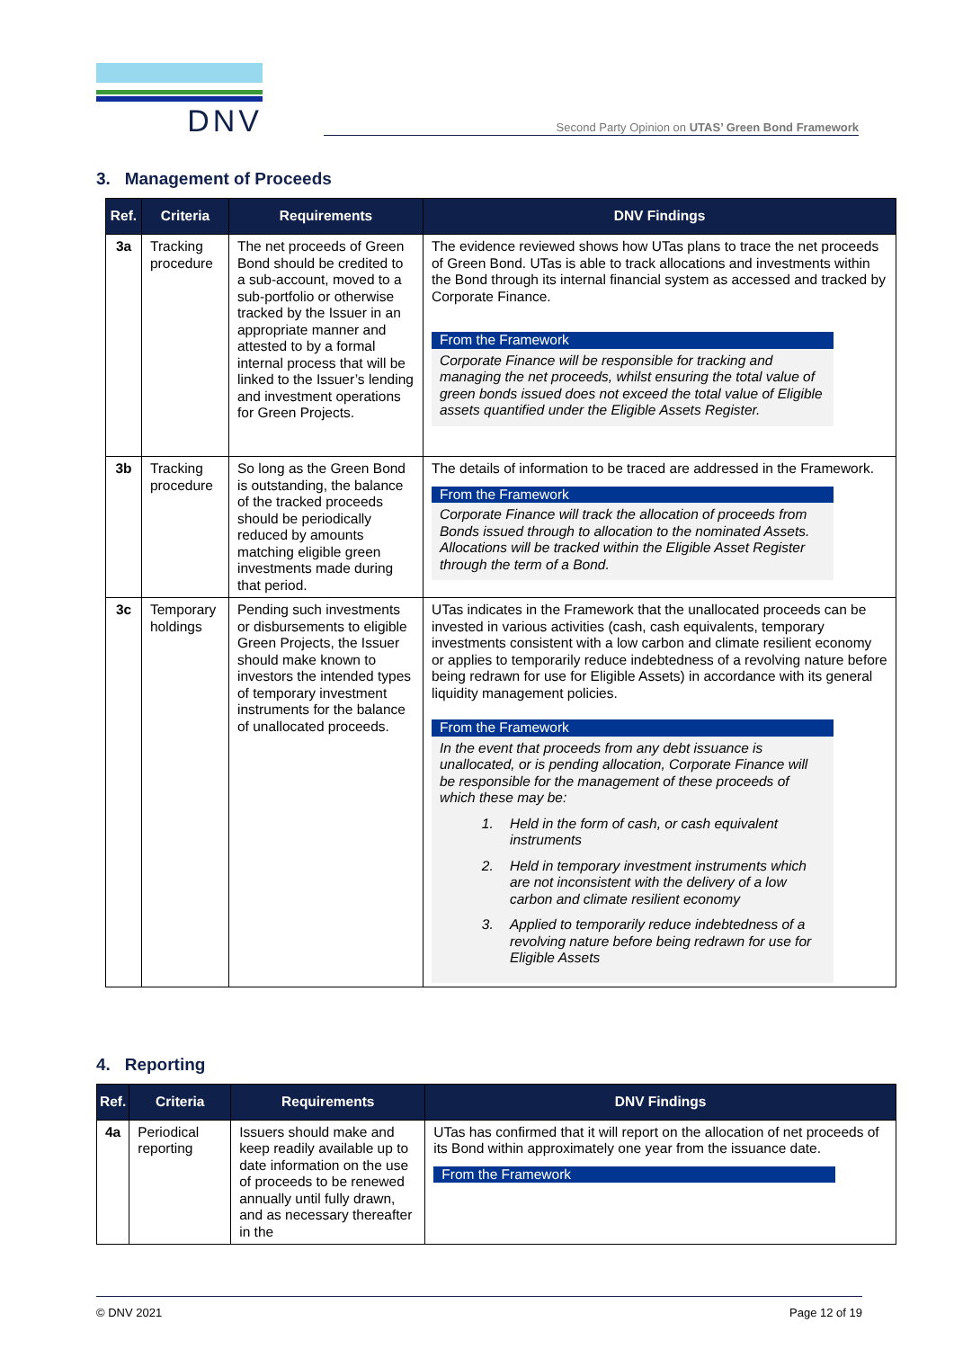DNV
Second Party Opinion on UTAS’ Green Bond Framework
3. Management of Proceeds
| Ref. | Criteria | Requirements | DNV Findings |
| --- | --- | --- | --- |
| 3a | Tracking procedure | The net proceeds of Green Bond should be credited to a sub-account, moved to a sub-portfolio or otherwise tracked by the Issuer in an appropriate manner and attested to by a formal internal process that will be linked to the Issuer’s lending and investment operations for Green Projects. | The evidence reviewed shows how UTas plans to trace the net proceeds of Green Bond. UTas is able to track allocations and investments within the Bond through its internal financial system as accessed and tracked by Corporate Finance. From the Framework Corporate Finance will be responsible for tracking and managing the net proceeds, whilst ensuring the total value of green bonds issued does not exceed the total value of Eligible assets quantified under the Eligible Assets Register. |
| 3b | Tracking procedure | So long as the Green Bond is outstanding, the balance of the tracked proceeds should be periodically reduced by amounts matching eligible green investments made during that period. | The details of information to be traced are addressed in the Framework. From the Framework Corporate Finance will track the allocation of proceeds from Bonds issued through to allocation to the nominated Assets. Allocations will be tracked within the Eligible Asset Register through the term of a Bond. |
| 3c | Temporary holdings | Pending such investments or disbursements to eligible Green Projects, the Issuer should make known to investors the intended types of temporary investment instruments for the balance of unallocated proceeds. | UTas indicates in the Framework that the unallocated proceeds can be invested in various activities (cash, cash equivalents, temporary investments consistent with a low carbon and climate resilient economy or applies to temporarily reduce indebtedness of a revolving nature before being redrawn for use for Eligible Assets) in accordance with its general liquidity management policies. From the Framework In the event that proceeds from any debt issuance is unallocated, or is pending allocation, Corporate Finance will be responsible for the management of these proceeds of which these may be: 1. Held in the form of cash, or cash equivalent instruments 2. Held in temporary investment instruments which are not inconsistent with the delivery of a low carbon and climate resilient economy 3. Applied to temporarily reduce indebtedness of a revolving nature before being redrawn for use for Eligible Assets |
4. Reporting
| Ref. | Criteria | Requirements | DNV Findings |
| --- | --- | --- | --- |
| 4a | Periodical reporting | Issuers should make and keep readily available up to date information on the use of proceeds to be renewed annually until fully drawn, and as necessary thereafter in the | UTas has confirmed that it will report on the allocation of net proceeds of its Bond within approximately one year from the issuance date. From the Framework |
© DNV 2021 Page 12 of 19